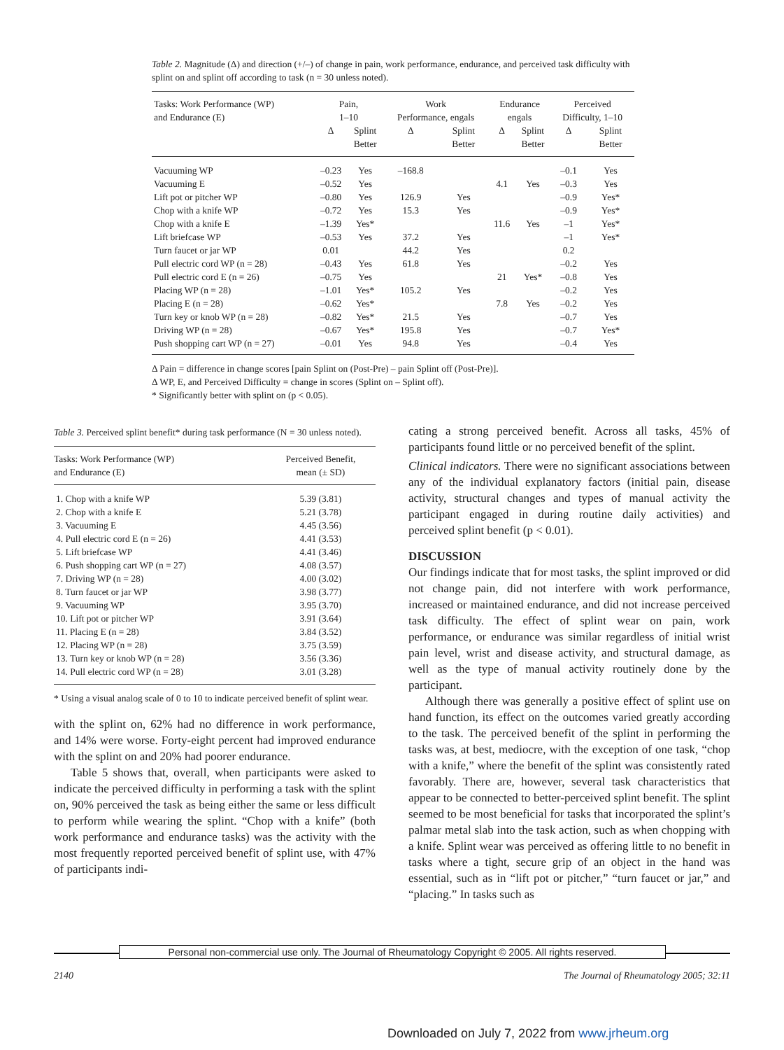Table 2. Magnitude (Δ) and direction (+/–) of change in pain, work performance, endurance, and perceived task difficulty with splint on and splint off according to task (n = 30 unless noted).
| Tasks: Work Performance (WP) and Endurance (E) | Pain, 1–10 | | Work Performance, engals | | Endurance engals | | Perceived Difficulty, 1–10 | |
| --- | --- | --- | --- | --- | --- | --- | --- | --- |
| | Δ | Splint Better | Δ | Splint Better | Δ | Splint Better | Δ | Splint Better |
| Vacuuming WP | –0.23 | Yes | –168.8 | | | | –0.1 | Yes |
| Vacuuming E | –0.52 | Yes | | | 4.1 | Yes | –0.3 | Yes |
| Lift pot or pitcher WP | –0.80 | Yes | 126.9 | Yes | | | –0.9 | Yes* |
| Chop with a knife WP | –0.72 | Yes | 15.3 | Yes | | | –0.9 | Yes* |
| Chop with a knife E | –1.39 | Yes* | | | 11.6 | Yes | –1 | Yes* |
| Lift briefcase WP | –0.53 | Yes | 37.2 | Yes | | | –1 | Yes* |
| Turn faucet or jar WP | 0.01 | | 44.2 | Yes | | | 0.2 | |
| Pull electric cord WP (n = 28) | –0.43 | Yes | 61.8 | Yes | | | –0.2 | Yes |
| Pull electric cord E (n = 26) | –0.75 | Yes | | | 21 | Yes* | –0.8 | Yes |
| Placing WP (n = 28) | –1.01 | Yes* | 105.2 | Yes | | | –0.2 | Yes |
| Placing E (n = 28) | –0.62 | Yes* | | | 7.8 | Yes | –0.2 | Yes |
| Turn key or knob WP (n = 28) | –0.82 | Yes* | 21.5 | Yes | | | –0.7 | Yes |
| Driving WP (n = 28) | –0.67 | Yes* | 195.8 | Yes | | | –0.7 | Yes* |
| Push shopping cart WP (n = 27) | –0.01 | Yes | 94.8 | Yes | | | –0.4 | Yes |
Δ Pain = difference in change scores [pain Splint on (Post-Pre) – pain Splint off (Post-Pre)].
Δ WP, E, and Perceived Difficulty = change in scores (Splint on – Splint off).
* Significantly better with splint on (p < 0.05).
Table 3. Perceived splint benefit* during task performance (N = 30 unless noted).
| Tasks: Work Performance (WP) and Endurance (E) | Perceived Benefit, mean (± SD) |
| --- | --- |
| 1. Chop with a knife WP | 5.39 (3.81) |
| 2. Chop with a knife E | 5.21 (3.78) |
| 3. Vacuuming E | 4.45 (3.56) |
| 4. Pull electric cord E (n = 26) | 4.41 (3.53) |
| 5. Lift briefcase WP | 4.41 (3.46) |
| 6. Push shopping cart WP (n = 27) | 4.08 (3.57) |
| 7. Driving WP (n = 28) | 4.00 (3.02) |
| 8. Turn faucet or jar WP | 3.98 (3.77) |
| 9. Vacuuming WP | 3.95 (3.70) |
| 10. Lift pot or pitcher WP | 3.91 (3.64) |
| 11. Placing E (n = 28) | 3.84 (3.52) |
| 12. Placing WP (n = 28) | 3.75 (3.59) |
| 13. Turn key or knob WP (n = 28) | 3.56 (3.36) |
| 14. Pull electric cord WP (n = 28) | 3.01 (3.28) |
* Using a visual analog scale of 0 to 10 to indicate perceived benefit of splint wear.
with the splint on, 62% had no difference in work performance, and 14% were worse. Forty-eight percent had improved endurance with the splint on and 20% had poorer endurance.
Table 5 shows that, overall, when participants were asked to indicate the perceived difficulty in performing a task with the splint on, 90% perceived the task as being either the same or less difficult to perform while wearing the splint. “Chop with a knife” (both work performance and endurance tasks) was the activity with the most frequently reported perceived benefit of splint use, with 47% of participants indi-
cating a strong perceived benefit. Across all tasks, 45% of participants found little or no perceived benefit of the splint.
Clinical indicators. There were no significant associations between any of the individual explanatory factors (initial pain, disease activity, structural changes and types of manual activity the participant engaged in during routine daily activities) and perceived splint benefit (p < 0.01).
DISCUSSION
Our findings indicate that for most tasks, the splint improved or did not change pain, did not interfere with work performance, increased or maintained endurance, and did not increase perceived task difficulty. The effect of splint wear on pain, work performance, or endurance was similar regardless of initial wrist pain level, wrist and disease activity, and structural damage, as well as the type of manual activity routinely done by the participant.
Although there was generally a positive effect of splint use on hand function, its effect on the outcomes varied greatly according to the task. The perceived benefit of the splint in performing the tasks was, at best, mediocre, with the exception of one task, “chop with a knife,” where the benefit of the splint was consistently rated favorably. There are, however, several task characteristics that appear to be connected to better-perceived splint benefit. The splint seemed to be most beneficial for tasks that incorporated the splint’s palmar metal slab into the task action, such as when chopping with a knife. Splint wear was perceived as offering little to no benefit in tasks where a tight, secure grip of an object in the hand was essential, such as in “lift pot or pitcher,” “turn faucet or jar,” and “placing.” In tasks such as
Personal non-commercial use only. The Journal of Rheumatology Copyright © 2005. All rights reserved.
2140
The Journal of Rheumatology 2005; 32:11
Downloaded on July 7, 2022 from www.jrheum.org